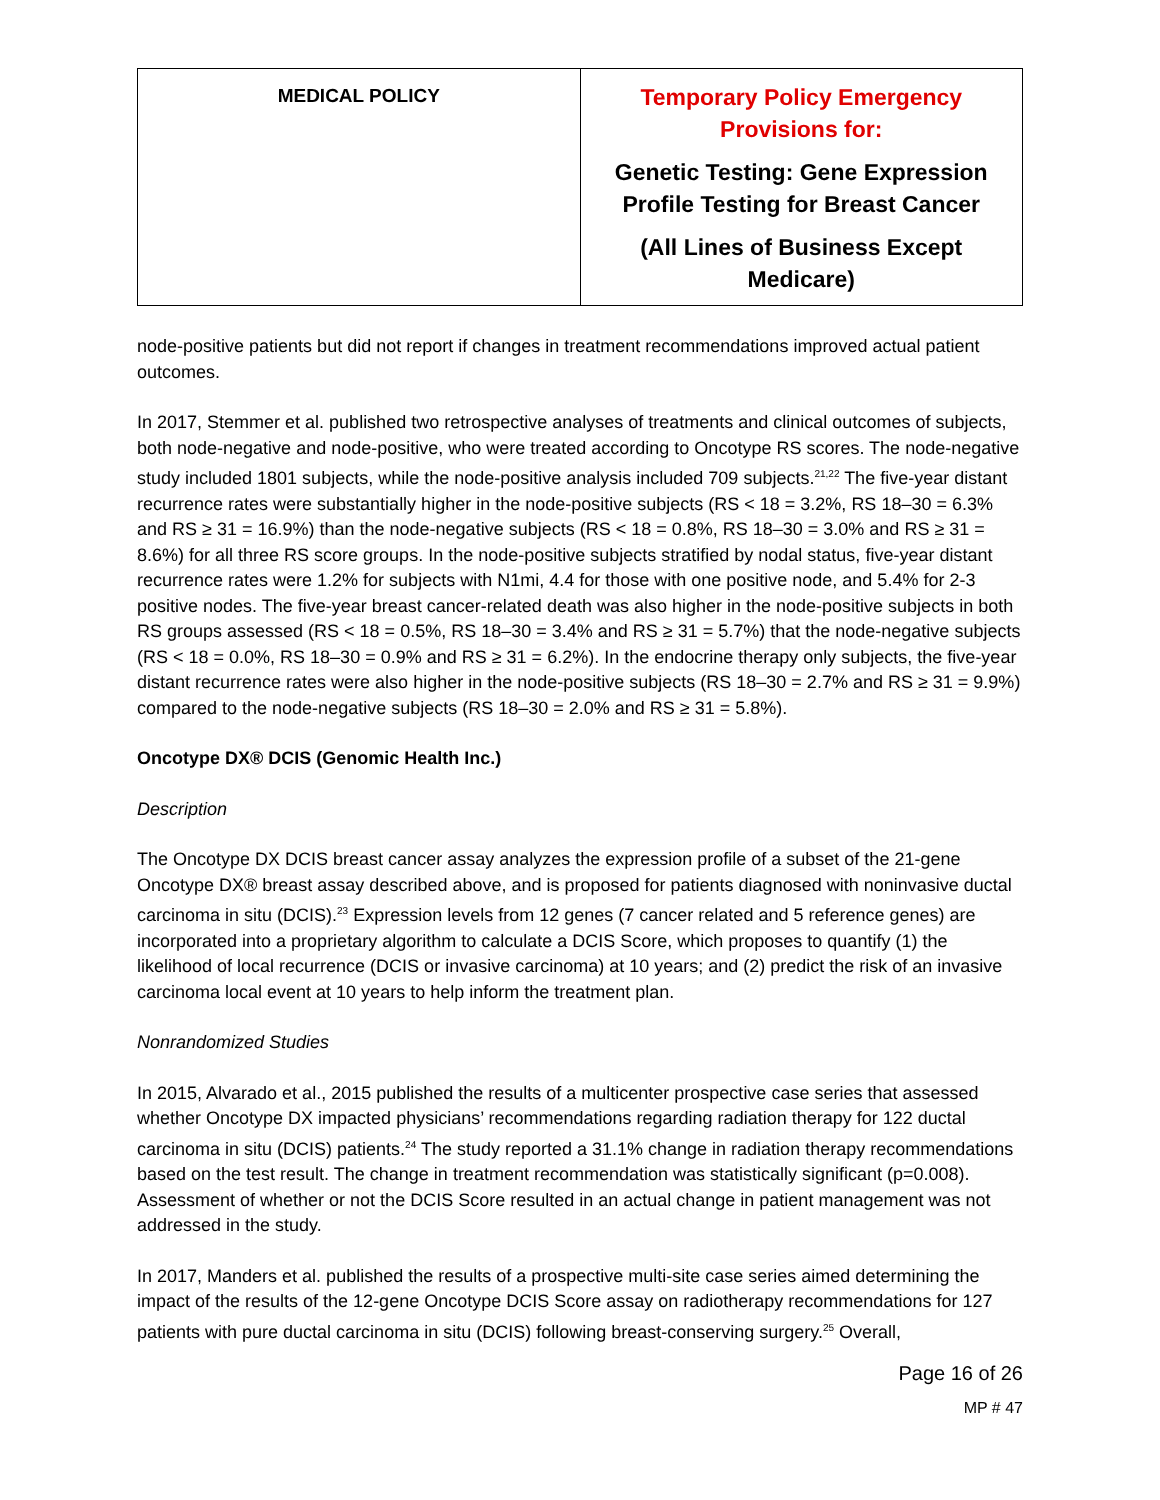| MEDICAL POLICY | Temporary Policy Emergency Provisions for: Genetic Testing: Gene Expression Profile Testing for Breast Cancer (All Lines of Business Except Medicare) |
node-positive patients but did not report if changes in treatment recommendations improved actual patient outcomes.
In 2017, Stemmer et al. published two retrospective analyses of treatments and clinical outcomes of subjects, both node-negative and node-positive, who were treated according to Oncotype RS scores. The node-negative study included 1801 subjects, while the node-positive analysis included 709 subjects.<sup>21,22</sup> The five-year distant recurrence rates were substantially higher in the node-positive subjects (RS < 18 = 3.2%, RS 18–30 = 6.3% and RS ≥ 31 = 16.9%) than the node-negative subjects (RS < 18 = 0.8%, RS 18–30 = 3.0% and RS ≥ 31 = 8.6%) for all three RS score groups. In the node-positive subjects stratified by nodal status, five-year distant recurrence rates were 1.2% for subjects with N1mi, 4.4 for those with one positive node, and 5.4% for 2-3 positive nodes. The five-year breast cancer-related death was also higher in the node-positive subjects in both RS groups assessed (RS < 18 = 0.5%, RS 18–30 = 3.4% and RS ≥ 31 = 5.7%) that the node-negative subjects (RS < 18 = 0.0%, RS 18–30 = 0.9% and RS ≥ 31 = 6.2%). In the endocrine therapy only subjects, the five-year distant recurrence rates were also higher in the node-positive subjects (RS 18–30 = 2.7% and RS ≥ 31 = 9.9%) compared to the node-negative subjects (RS 18–30 = 2.0% and RS ≥ 31 = 5.8%).
Oncotype DX® DCIS (Genomic Health Inc.)
Description
The Oncotype DX DCIS breast cancer assay analyzes the expression profile of a subset of the 21-gene Oncotype DX® breast assay described above, and is proposed for patients diagnosed with noninvasive ductal carcinoma in situ (DCIS).<sup>23</sup> Expression levels from 12 genes (7 cancer related and 5 reference genes) are incorporated into a proprietary algorithm to calculate a DCIS Score, which proposes to quantify (1) the likelihood of local recurrence (DCIS or invasive carcinoma) at 10 years; and (2) predict the risk of an invasive carcinoma local event at 10 years to help inform the treatment plan.
Nonrandomized Studies
In 2015, Alvarado et al., 2015 published the results of a multicenter prospective case series that assessed whether Oncotype DX impacted physicians’ recommendations regarding radiation therapy for 122 ductal carcinoma in situ (DCIS) patients.<sup>24</sup> The study reported a 31.1% change in radiation therapy recommendations based on the test result. The change in treatment recommendation was statistically significant (p=0.008). Assessment of whether or not the DCIS Score resulted in an actual change in patient management was not addressed in the study.
In 2017, Manders et al. published the results of a prospective multi-site case series aimed determining the impact of the results of the 12-gene Oncotype DCIS Score assay on radiotherapy recommendations for 127 patients with pure ductal carcinoma in situ (DCIS) following breast-conserving surgery.<sup>25</sup> Overall,
Page 16 of 26
MP # 47